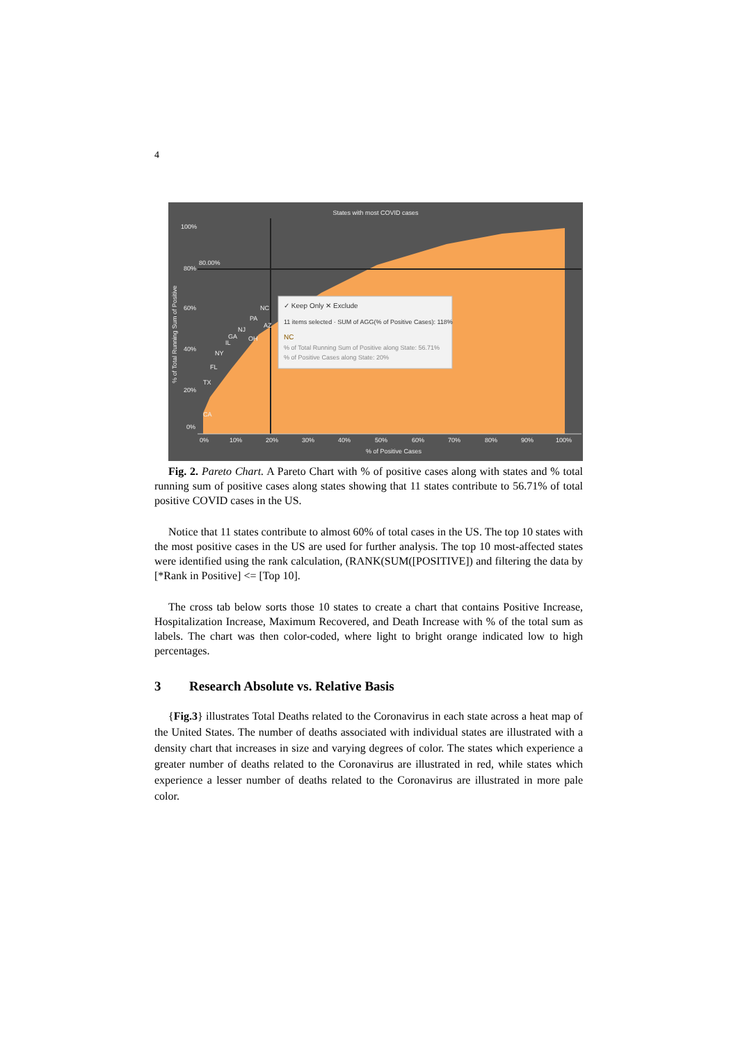4
States with most COVID cases
100%
80%
80.00%
60%
40%
20%
0%
0%
10%
20%
30%
40%
50%
60%
70%
80%
90%
100%
% of Positive Cases
% of Total Running Sum of Positive
CA
TX
FL
NY
IL
GA
NJ
PA
NC
OH
AZ
✓ Keep Only ✕ Exclude
11 items selected · SUM of AGG(% of Positive Cases): 118%
NC
% of Total Running Sum of Positive along State: 56.71%
% of Positive Cases along State: 20%
Fig. 2. Pareto Chart. A Pareto Chart with % of positive cases along with states and % total running sum of positive cases along states showing that 11 states contribute to 56.71% of total positive COVID cases in the US.
Notice that 11 states contribute to almost 60% of total cases in the US. The top 10 states with the most positive cases in the US are used for further analysis. The top 10 most-affected states were identified using the rank calculation, (RANK(SUM([POSITIVE]) and filtering the data by [*Rank in Positive] <= [Top 10].
The cross tab below sorts those 10 states to create a chart that contains Positive Increase, Hospitalization Increase, Maximum Recovered, and Death Increase with % of the total sum as labels. The chart was then color-coded, where light to bright orange indicated low to high percentages.
3 Research Absolute vs. Relative Basis
{Fig.3} illustrates Total Deaths related to the Coronavirus in each state across a heat map of the United States. The number of deaths associated with individual states are illustrated with a density chart that increases in size and varying degrees of color. The states which experience a greater number of deaths related to the Coronavirus are illustrated in red, while states which experience a lesser number of deaths related to the Coronavirus are illustrated in more pale color.